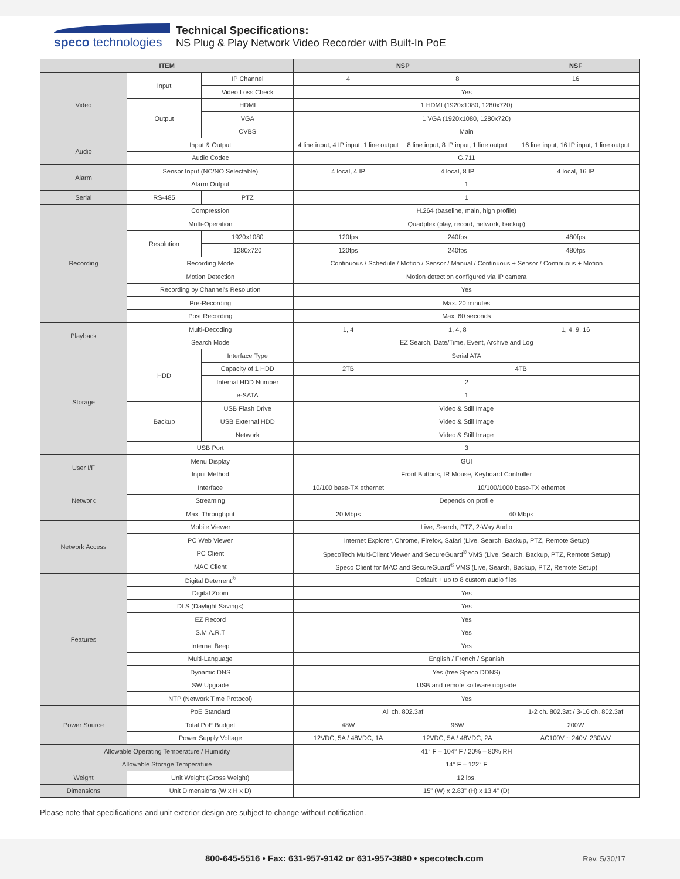speco technologies
Technical Specifications:
NS Plug & Play Network Video Recorder with Built-In PoE
| ITEM | | | NSP | | NSF |
| --- | --- | --- | --- | --- | --- |
| Video | Input | IP Channel | 4 | 8 | 16 |
| | | Video Loss Check | Yes | | |
| | Output | HDMI | 1 HDMI (1920x1080, 1280x720) | | |
| | | VGA | 1 VGA (1920x1080, 1280x720) | | |
| | | CVBS | Main | | |
| Audio | Input & Output | | 4 line input, 4 IP input, 1 line output | 8 line input, 8 IP input, 1 line output | 16 line input, 16 IP input, 1 line output |
| | Audio Codec | | G.711 | | |
| Alarm | Sensor Input (NC/NO Selectable) | | 4 local, 4 IP | 4 local, 8 IP | 4 local, 16 IP |
| | Alarm Output | | 1 | | |
| Serial | RS-485 | PTZ | 1 | | |
| Recording | Compression | | H.264 (baseline, main, high profile) | | |
| | Multi-Operation | | Quadplex (play, record, network, backup) | | |
| | Resolution | 1920x1080 | 120fps | 240fps | 480fps |
| | | 1280x720 | 120fps | 240fps | 480fps |
| | Recording Mode | | Continuous / Schedule / Motion / Sensor / Manual / Continuous + Sensor / Continuous + Motion | | |
| | Motion Detection | | Motion detection configured via IP camera | | |
| | Recording by Channel's Resolution | | Yes | | |
| | Pre-Recording | | Max. 20 minutes | | |
| | Post Recording | | Max. 60 seconds | | |
| Playback | Multi-Decoding | | 1, 4 | 1, 4, 8 | 1, 4, 9, 16 |
| | Search Mode | | EZ Search, Date/Time, Event, Archive and Log | | |
| Storage | HDD | Interface Type | Serial ATA | | |
| | | Capacity of 1 HDD | 2TB | 4TB | |
| | | Internal HDD Number | 2 | | |
| | | e-SATA | 1 | | |
| | Backup | USB Flash Drive | Video & Still Image | | |
| | | USB External HDD | Video & Still Image | | |
| | | Network | Video & Still Image | | |
| | USB Port | | 3 | | |
| User I/F | Menu Display | | GUI | | |
| | Input Method | | Front Buttons, IR Mouse, Keyboard Controller | | |
| Network | Interface | | 10/100 base-TX ethernet | 10/100/1000 base-TX ethernet | |
| | Streaming | | Depends on profile | | |
| | Max. Throughput | | 20 Mbps | 40 Mbps | |
| Network Access | Mobile Viewer | | Live, Search, PTZ, 2-Way Audio | | |
| | PC Web Viewer | | Internet Explorer, Chrome, Firefox, Safari (Live, Search, Backup, PTZ, Remote Setup) | | |
| | PC Client | | SpecoTech Multi-Client Viewer and SecureGuard<sup>®</sup> VMS (Live, Search, Backup, PTZ, Remote Setup) | | |
| | MAC Client | | Speco Client for MAC and SecureGuard<sup>®</sup> VMS (Live, Search, Backup, PTZ, Remote Setup) | | |
| Features | Digital Deterrent<sup>®</sup> | | Default + up to 8 custom audio files | | |
| | Digital Zoom | | Yes | | |
| | DLS (Daylight Savings) | | Yes | | |
| | EZ Record | | Yes | | |
| | S.M.A.R.T | | Yes | | |
| | Internal Beep | | Yes | | |
| | Multi-Language | | English / French / Spanish | | |
| | Dynamic DNS | | Yes (free Speco DDNS) | | |
| | SW Upgrade | | USB and remote software upgrade | | |
| | NTP (Network Time Protocol) | | Yes | | |
| Power Source | PoE Standard | | All ch. 802.3af | | 1-2 ch. 802.3at / 3-16 ch. 802.3af |
| | Total PoE Budget | | 48W | 96W | 200W |
| | Power Supply Voltage | | 12VDC, 5A / 48VDC, 1A | 12VDC, 5A / 48VDC, 2A | AC100V ~ 240V, 230WV |
| Allowable Operating Temperature / Humidity | | | 41° F – 104° F / 20% – 80% RH | | |
| Allowable Storage Temperature | | | 14° F – 122° F | | |
| Weight | Unit Weight (Gross Weight) | | 12 lbs. | | |
| Dimensions | Unit Dimensions (W x H x D) | | 15" (W) x 2.83" (H) x 13.4" (D) | | |
Please note that specifications and unit exterior design are subject to change without notification.
800-645-5516 • Fax: 631-957-9142 or 631-957-3880 • specotech.com Rev. 5/30/17